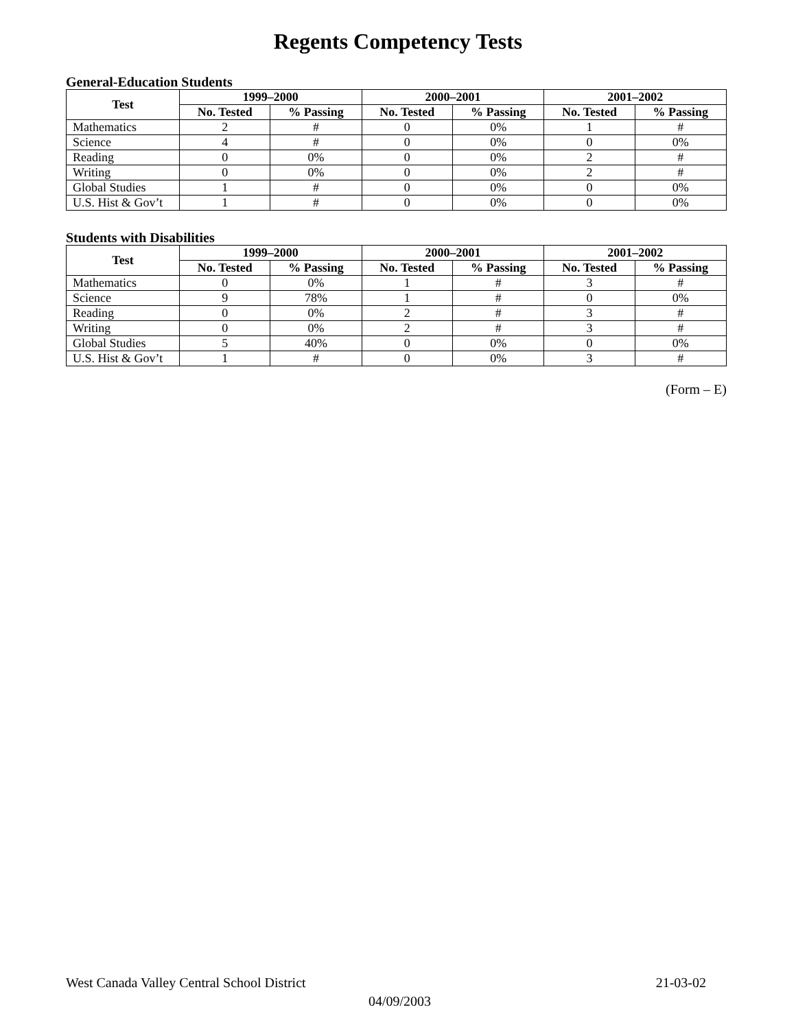Regents Competency Tests
General-Education Students
| Test | 1999–2000 | | 2000–2001 | | 2001–2002 | |
| --- | --- | --- | --- | --- | --- | --- |
| | No. Tested | % Passing | No. Tested | % Passing | No. Tested | % Passing |
| Mathematics | 2 | # | 0 | 0% | 1 | # |
| Science | 4 | # | 0 | 0% | 0 | 0% |
| Reading | 0 | 0% | 0 | 0% | 2 | # |
| Writing | 0 | 0% | 0 | 0% | 2 | # |
| Global Studies | 1 | # | 0 | 0% | 0 | 0% |
| U.S. Hist & Gov’t | 1 | # | 0 | 0% | 0 | 0% |
Students with Disabilities
| Test | 1999–2000 | | 2000–2001 | | 2001–2002 | |
| --- | --- | --- | --- | --- | --- | --- |
| | No. Tested | % Passing | No. Tested | % Passing | No. Tested | % Passing |
| Mathematics | 0 | 0% | 1 | # | 3 | # |
| Science | 9 | 78% | 1 | # | 0 | 0% |
| Reading | 0 | 0% | 2 | # | 3 | # |
| Writing | 0 | 0% | 2 | # | 3 | # |
| Global Studies | 5 | 40% | 0 | 0% | 0 | 0% |
| U.S. Hist & Gov’t | 1 | # | 0 | 0% | 3 | # |
(Form – E)
West Canada Valley Central School District 21-03-02
04/09/2003